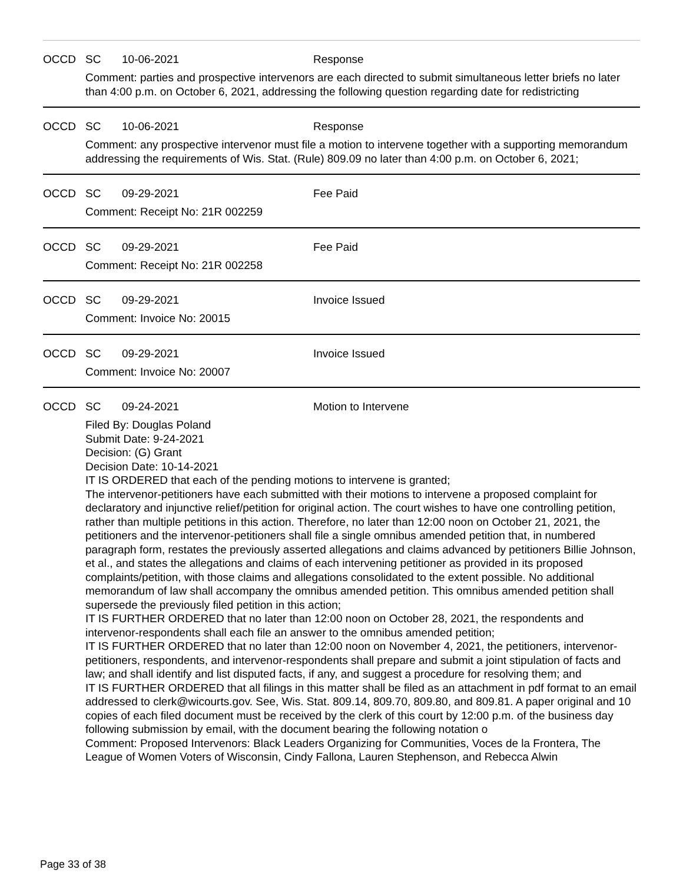OCCD SC 10-06-2021 Response
Comment: parties and prospective intervenors are each directed to submit simultaneous letter briefs no later than 4:00 p.m. on October 6, 2021, addressing the following question regarding date for redistricting
OCCD SC 10-06-2021 Response
Comment: any prospective intervenor must file a motion to intervene together with a supporting memorandum addressing the requirements of Wis. Stat. (Rule) 809.09 no later than 4:00 p.m. on October 6, 2021;
OCCD SC 09-29-2021 Fee Paid
Comment: Receipt No: 21R 002259
OCCD SC 09-29-2021 Fee Paid
Comment: Receipt No: 21R 002258
OCCD SC 09-29-2021 Invoice Issued
Comment: Invoice No: 20015
OCCD SC 09-29-2021 Invoice Issued
Comment: Invoice No: 20007
OCCD SC 09-24-2021 Motion to Intervene
Filed By: Douglas Poland
Submit Date: 9-24-2021
Decision: (G) Grant
Decision Date: 10-14-2021
IT IS ORDERED that each of the pending motions to intervene is granted;
The intervenor-petitioners have each submitted with their motions to intervene a proposed complaint for declaratory and injunctive relief/petition for original action. The court wishes to have one controlling petition, rather than multiple petitions in this action. Therefore, no later than 12:00 noon on October 21, 2021, the petitioners and the intervenor-petitioners shall file a single omnibus amended petition that, in numbered paragraph form, restates the previously asserted allegations and claims advanced by petitioners Billie Johnson, et al., and states the allegations and claims of each intervening petitioner as provided in its proposed complaints/petition, with those claims and allegations consolidated to the extent possible. No additional memorandum of law shall accompany the omnibus amended petition. This omnibus amended petition shall supersede the previously filed petition in this action;
IT IS FURTHER ORDERED that no later than 12:00 noon on October 28, 2021, the respondents and intervenor-respondents shall each file an answer to the omnibus amended petition;
IT IS FURTHER ORDERED that no later than 12:00 noon on November 4, 2021, the petitioners, intervenor-petitioners, respondents, and intervenor-respondents shall prepare and submit a joint stipulation of facts and law; and shall identify and list disputed facts, if any, and suggest a procedure for resolving them; and
IT IS FURTHER ORDERED that all filings in this matter shall be filed as an attachment in pdf format to an email addressed to clerk@wicourts.gov. See, Wis. Stat. 809.14, 809.70, 809.80, and 809.81. A paper original and 10 copies of each filed document must be received by the clerk of this court by 12:00 p.m. of the business day following submission by email, with the document bearing the following notation o
Comment: Proposed Intervenors: Black Leaders Organizing for Communities, Voces de la Frontera, The League of Women Voters of Wisconsin, Cindy Fallona, Lauren Stephenson, and Rebecca Alwin
Page 33 of 38